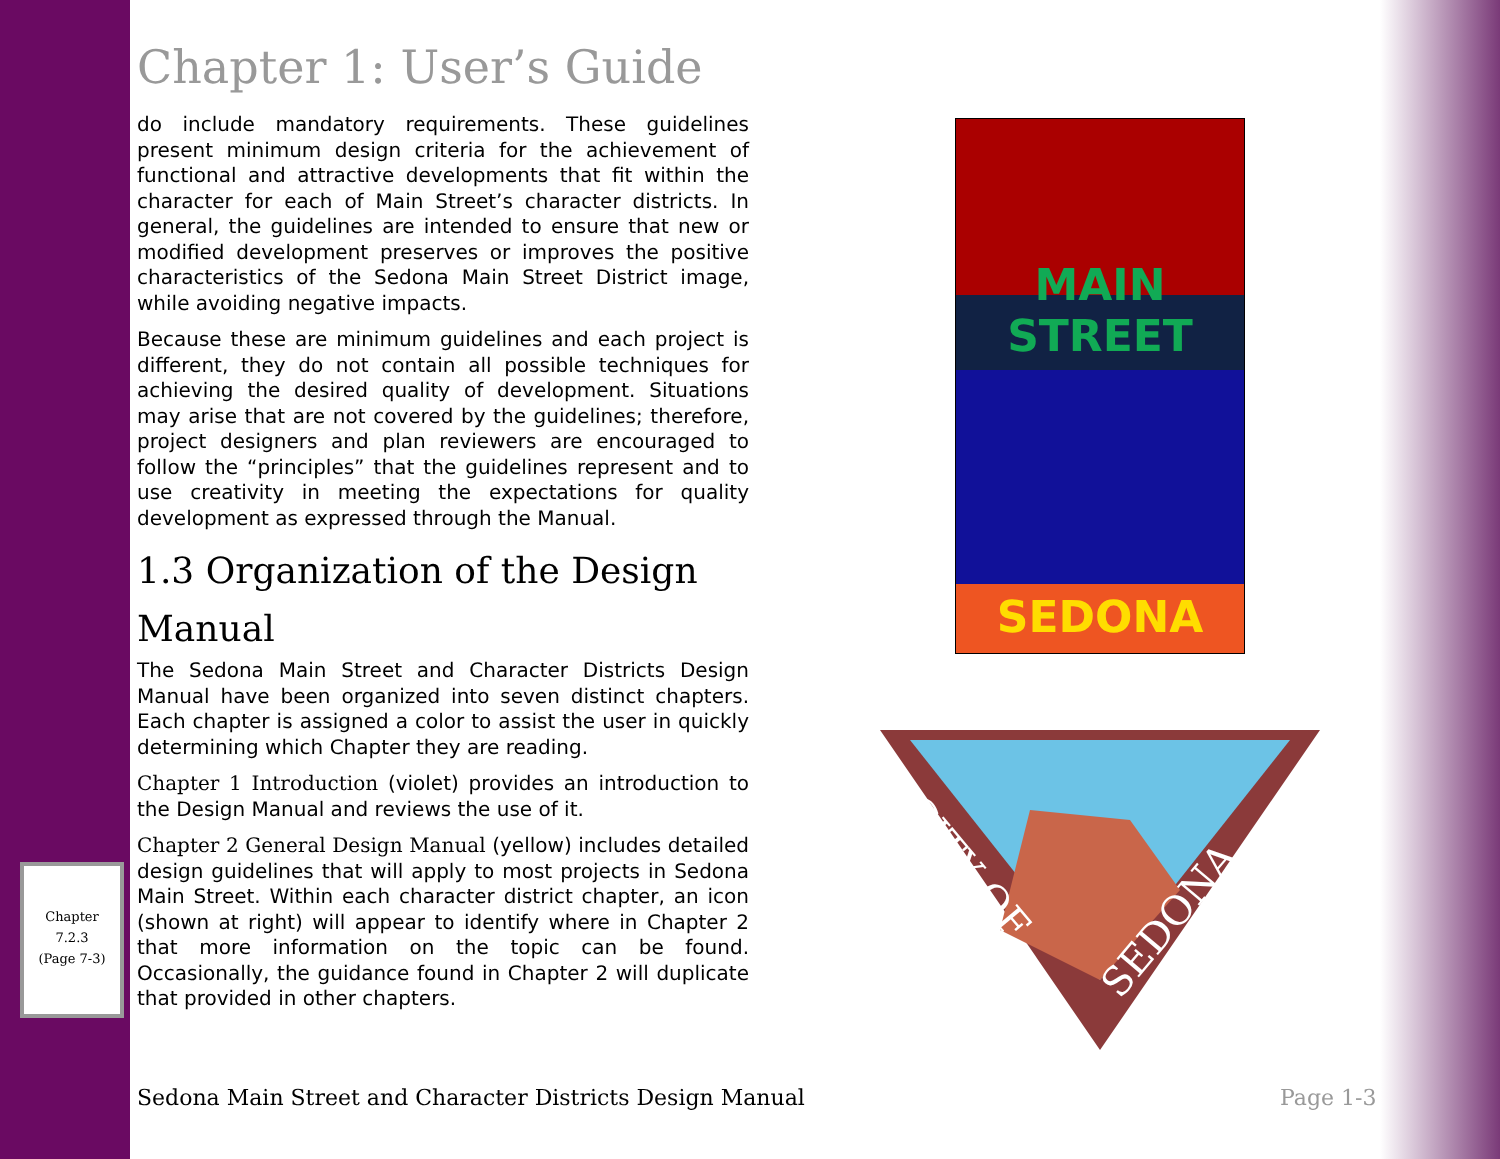Chapter 1: User’s Guide
do include mandatory requirements. These guidelines present minimum design criteria for the achievement of functional and attractive developments that fit within the character for each of Main Street’s character districts. In general, the guidelines are intended to ensure that new or modified development preserves or improves the positive characteristics of the Sedona Main Street District image, while avoiding negative impacts.
Because these are minimum guidelines and each project is different, they do not contain all possible techniques for achieving the desired quality of development. Situations may arise that are not covered by the guidelines; therefore, project designers and plan reviewers are encouraged to follow the “principles” that the guidelines represent and to use creativity in meeting the expectations for quality development as expressed through the Manual.
1.3 Organization of the Design Manual
The Sedona Main Street and Character Districts Design Manual have been organized into seven distinct chapters. Each chapter is assigned a color to assist the user in quickly determining which Chapter they are reading.
Chapter 1 Introduction (violet) provides an introduction to the Design Manual and reviews the use of it.
Chapter 2 General Design Manual (yellow) includes detailed design guidelines that will apply to most projects in Sedona Main Street. Within each character district chapter, an icon (shown at right) will appear to identify where in Chapter 2 that more information on the topic can be found. Occasionally, the guidance found in Chapter 2 will duplicate that provided in other chapters.
Chapter
7.2.3
(Page 7-3)
MAIN
STREET
SEDONA
CITY OF
SEDONA
Sedona Main Street and Character Districts Design Manual
Page 1-3